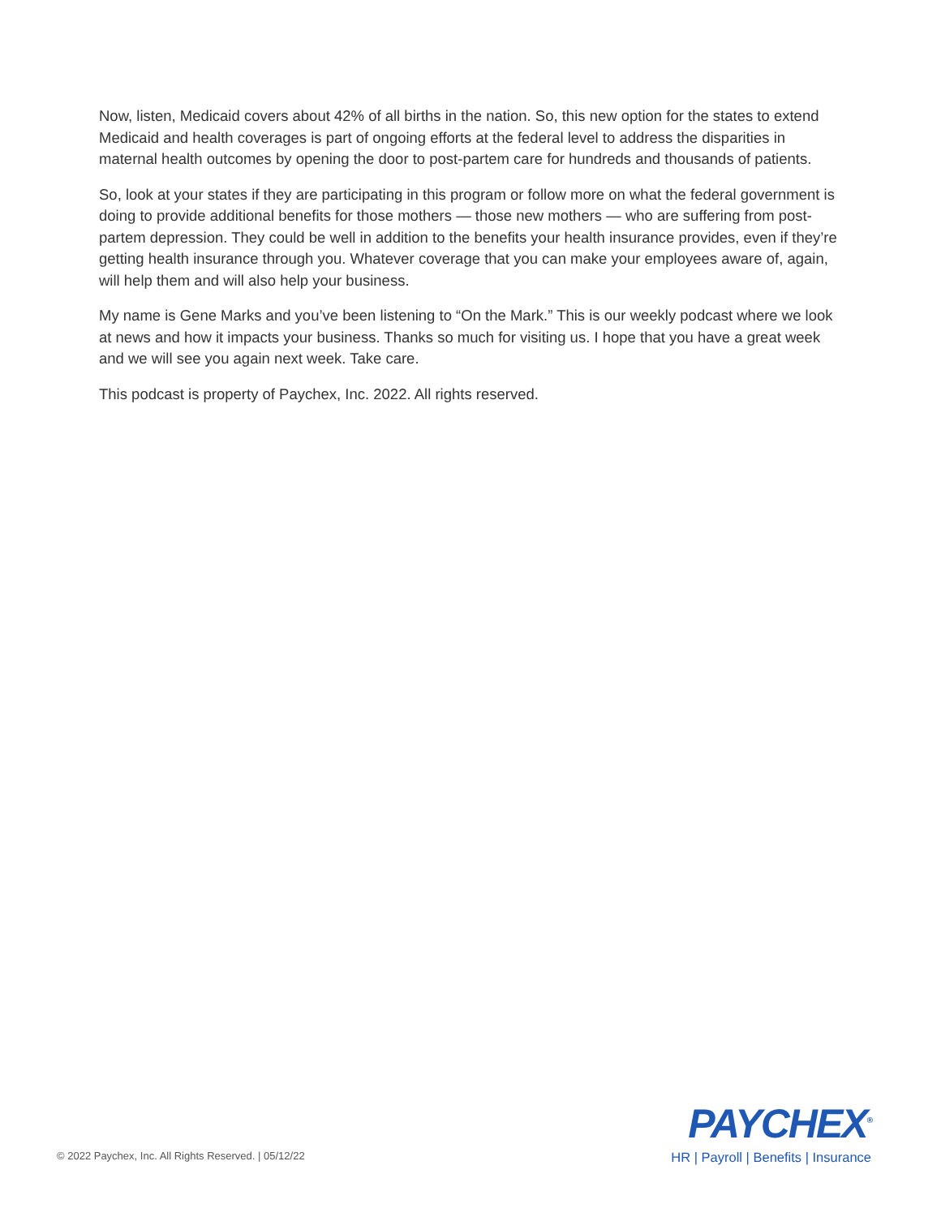Now, listen, Medicaid covers about 42% of all births in the nation. So, this new option for the states to extend Medicaid and health coverages is part of ongoing efforts at the federal level to address the disparities in maternal health outcomes by opening the door to post-partem care for hundreds and thousands of patients.
So, look at your states if they are participating in this program or follow more on what the federal government is doing to provide additional benefits for those mothers — those new mothers — who are suffering from post-partem depression. They could be well in addition to the benefits your health insurance provides, even if they’re getting health insurance through you. Whatever coverage that you can make your employees aware of, again, will help them and will also help your business.
My name is Gene Marks and you’ve been listening to “On the Mark.” This is our weekly podcast where we look at news and how it impacts your business. Thanks so much for visiting us. I hope that you have a great week and we will see you again next week. Take care.
This podcast is property of Paychex, Inc. 2022. All rights reserved.
© 2022 Paychex, Inc. All Rights Reserved. | 05/12/22
PAYCHEX<sup>®</sup>
HR | Payroll | Benefits | Insurance